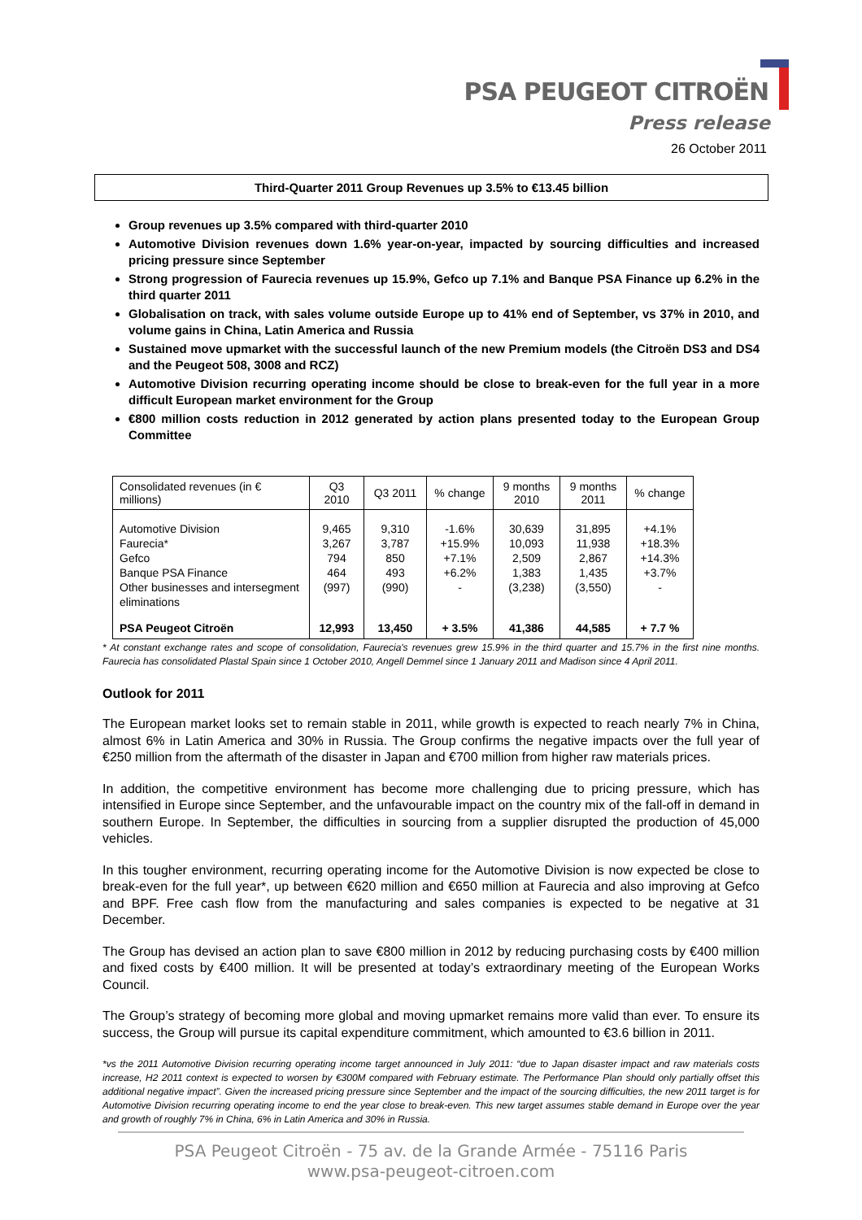PSA PEUGEOT CITROËN
Press release
26 October 2011
Third-Quarter 2011 Group Revenues up 3.5% to €13.45 billion
Group revenues up 3.5% compared with third-quarter 2010
Automotive Division revenues down 1.6% year-on-year, impacted by sourcing difficulties and increased pricing pressure since September
Strong progression of Faurecia revenues up 15.9%, Gefco up 7.1% and Banque PSA Finance up 6.2% in the third quarter 2011
Globalisation on track, with sales volume outside Europe up to 41% end of September, vs 37% in 2010, and volume gains in China, Latin America and Russia
Sustained move upmarket with the successful launch of the new Premium models (the Citroën DS3 and DS4 and the Peugeot 508, 3008 and RCZ)
Automotive Division recurring operating income should be close to break-even for the full year in a more difficult European market environment for the Group
€800 million costs reduction in 2012 generated by action plans presented today to the European Group Committee
| Consolidated revenues (in € millions) | Q3 2010 | Q3 2011 | % change | 9 months 2010 | 9 months 2011 | % change |
| --- | --- | --- | --- | --- | --- | --- |
| Automotive Division Faurecia* Gefco Banque PSA Finance Other businesses and intersegment eliminations | 9,465 3,267 794 464 (997) | 9,310 3,787 850 493 (990) | -1.6% +15.9% +7.1% +6.2% - | 30,639 10,093 2,509 1,383 (3,238) | 31,895 11,938 2,867 1,435 (3,550) | +4.1% +18.3% +14.3% +3.7% - |
| PSA Peugeot Citroën | 12,993 | 13,450 | + 3.5% | 41,386 | 44,585 | + 7.7 % |
* At constant exchange rates and scope of consolidation, Faurecia's revenues grew 15.9% in the third quarter and 15.7% in the first nine months. Faurecia has consolidated Plastal Spain since 1 October 2010, Angell Demmel since 1 January 2011 and Madison since 4 April 2011.
Outlook for 2011
The European market looks set to remain stable in 2011, while growth is expected to reach nearly 7% in China, almost 6% in Latin America and 30% in Russia. The Group confirms the negative impacts over the full year of €250 million from the aftermath of the disaster in Japan and €700 million from higher raw materials prices.
In addition, the competitive environment has become more challenging due to pricing pressure, which has intensified in Europe since September, and the unfavourable impact on the country mix of the fall-off in demand in southern Europe. In September, the difficulties in sourcing from a supplier disrupted the production of 45,000 vehicles.
In this tougher environment, recurring operating income for the Automotive Division is now expected be close to break-even for the full year*, up between €620 million and €650 million at Faurecia and also improving at Gefco and BPF. Free cash flow from the manufacturing and sales companies is expected to be negative at 31 December.
The Group has devised an action plan to save €800 million in 2012 by reducing purchasing costs by €400 million and fixed costs by €400 million. It will be presented at today’s extraordinary meeting of the European Works Council.
The Group’s strategy of becoming more global and moving upmarket remains more valid than ever. To ensure its success, the Group will pursue its capital expenditure commitment, which amounted to €3.6 billion in 2011.
*vs the 2011 Automotive Division recurring operating income target announced in July 2011: “due to Japan disaster impact and raw materials costs increase, H2 2011 context is expected to worsen by €300M compared with February estimate. The Performance Plan should only partially offset this additional negative impact”. Given the increased pricing pressure since September and the impact of the sourcing difficulties, the new 2011 target is for Automotive Division recurring operating income to end the year close to break-even. This new target assumes stable demand in Europe over the year and growth of roughly 7% in China, 6% in Latin America and 30% in Russia.
PSA Peugeot Citroën - 75 av. de la Grande Armée - 75116 Paris
www.psa-peugeot-citroen.com